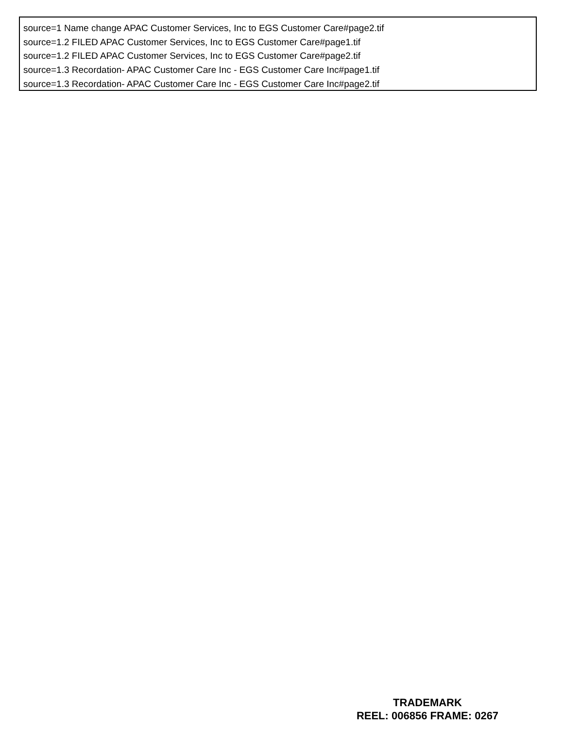source=1 Name change APAC Customer Services, Inc to EGS Customer Care#page2.tif
source=1.2 FILED APAC Customer Services, Inc to EGS Customer Care#page1.tif
source=1.2 FILED APAC Customer Services, Inc to EGS Customer Care#page2.tif
source=1.3 Recordation- APAC Customer Care Inc - EGS Customer Care Inc#page1.tif
source=1.3 Recordation- APAC Customer Care Inc - EGS Customer Care Inc#page2.tif
TRADEMARK
REEL: 006856 FRAME: 0267